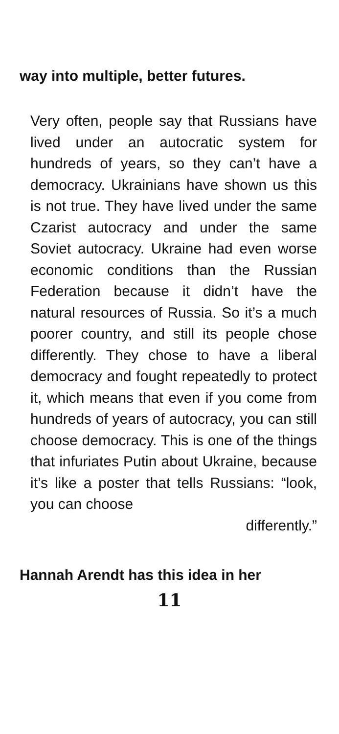way into multiple, better futures.
Very often, people say that Russians have lived under an autocratic system for hundreds of years, so they can’t have a democracy. Ukrainians have shown us this is not true. They have lived under the same Czarist autocracy and under the same Soviet autocracy. Ukraine had even worse economic conditions than the Russian Federation because it didn’t have the natural resources of Russia. So it’s a much poorer country, and still its people chose differently. They chose to have a liberal democracy and fought repeatedly to protect it, which means that even if you come from hundreds of years of autocracy, you can still choose democracy. This is one of the things that infuriates Putin about Ukraine, because it’s like a poster that tells Russians: “look, you can choose
differently.”
Hannah Arendt has this idea in her
11